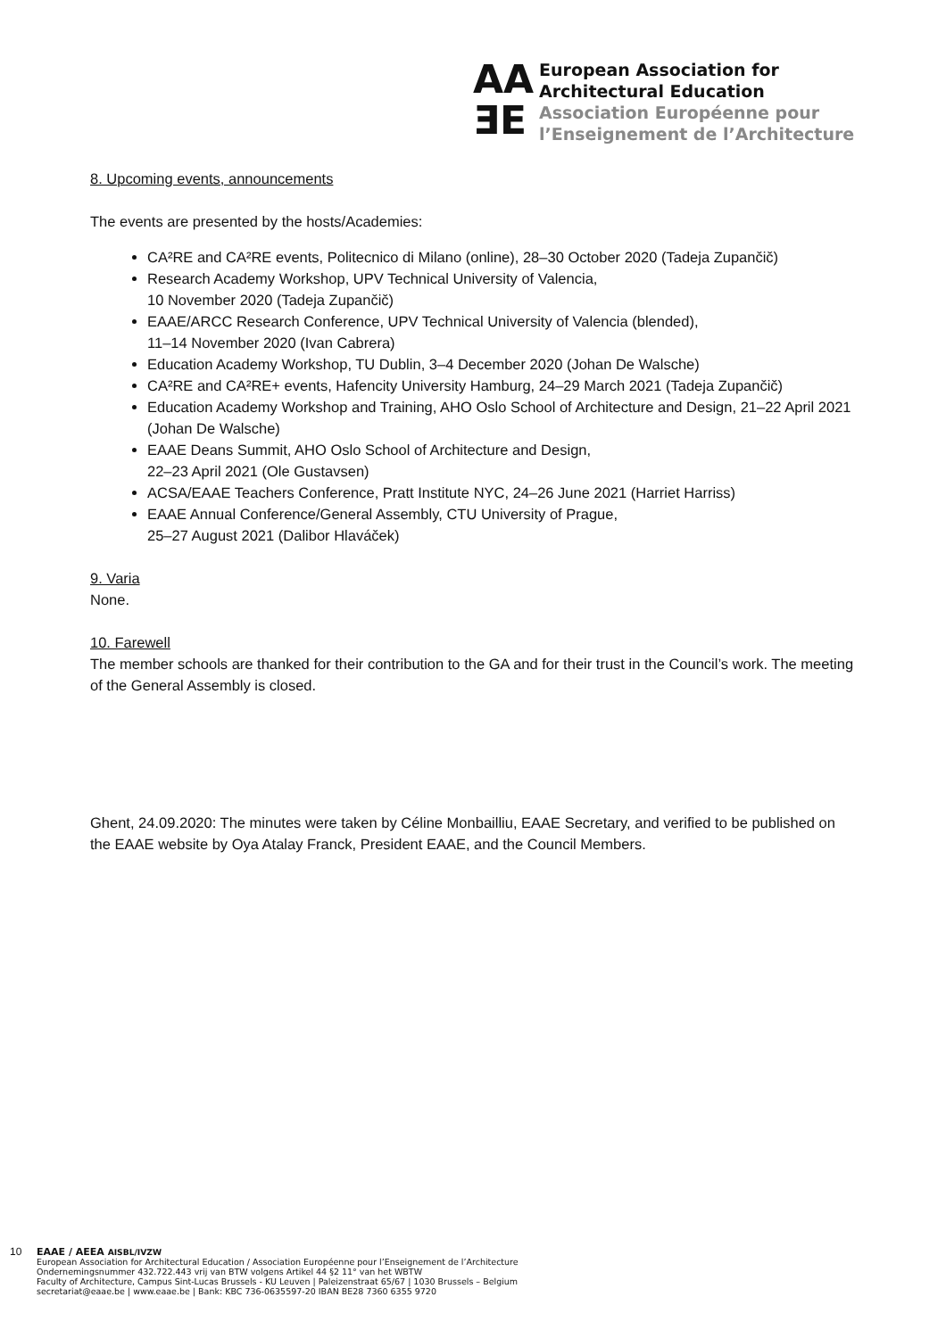AA
ƎE
European Association for
Architectural Education
Association Européenne pour
l’Enseignement de l’Architecture
8. Upcoming events, announcements
The events are presented by the hosts/Academies:
CA²RE and CA²RE events, Politecnico di Milano (online), 28–30 October 2020 (Tadeja Zupančič)
Research Academy Workshop, UPV Technical University of Valencia,
10 November 2020 (Tadeja Zupančič)
EAAE/ARCC Research Conference, UPV Technical University of Valencia (blended),
11–14 November 2020 (Ivan Cabrera)
Education Academy Workshop, TU Dublin, 3–4 December 2020 (Johan De Walsche)
CA²RE and CA²RE+ events, Hafencity University Hamburg, 24–29 March 2021 (Tadeja Zupančič)
Education Academy Workshop and Training, AHO Oslo School of Architecture and Design, 21–22 April 2021 (Johan De Walsche)
EAAE Deans Summit, AHO Oslo School of Architecture and Design,
22–23 April 2021 (Ole Gustavsen)
ACSA/EAAE Teachers Conference, Pratt Institute NYC, 24–26 June 2021 (Harriet Harriss)
EAAE Annual Conference/General Assembly, CTU University of Prague,
25–27 August 2021 (Dalibor Hlaváček)
9. Varia
None.
10. Farewell
The member schools are thanked for their contribution to the GA and for their trust in the Council’s work. The meeting of the General Assembly is closed.
Ghent, 24.09.2020: The minutes were taken by Céline Monbailliu, EAAE Secretary, and verified to be published on the EAAE website by Oya Atalay Franck, President EAAE, and the Council Members.
10 EAAE / AEEA AISBL/IVZW
European Association for Architectural Education / Association Européenne pour l’Enseignement de l’Architecture
Ondernemingsnummer 432.722.443 vrij van BTW volgens Artikel 44 §2 11° van het WBTW
Faculty of Architecture, Campus Sint-Lucas Brussels - KU Leuven | Paleizenstraat 65/67 | 1030 Brussels – Belgium
secretariat@eaae.be | www.eaae.be | Bank: KBC 736-0635597-20 IBAN BE28 7360 6355 9720